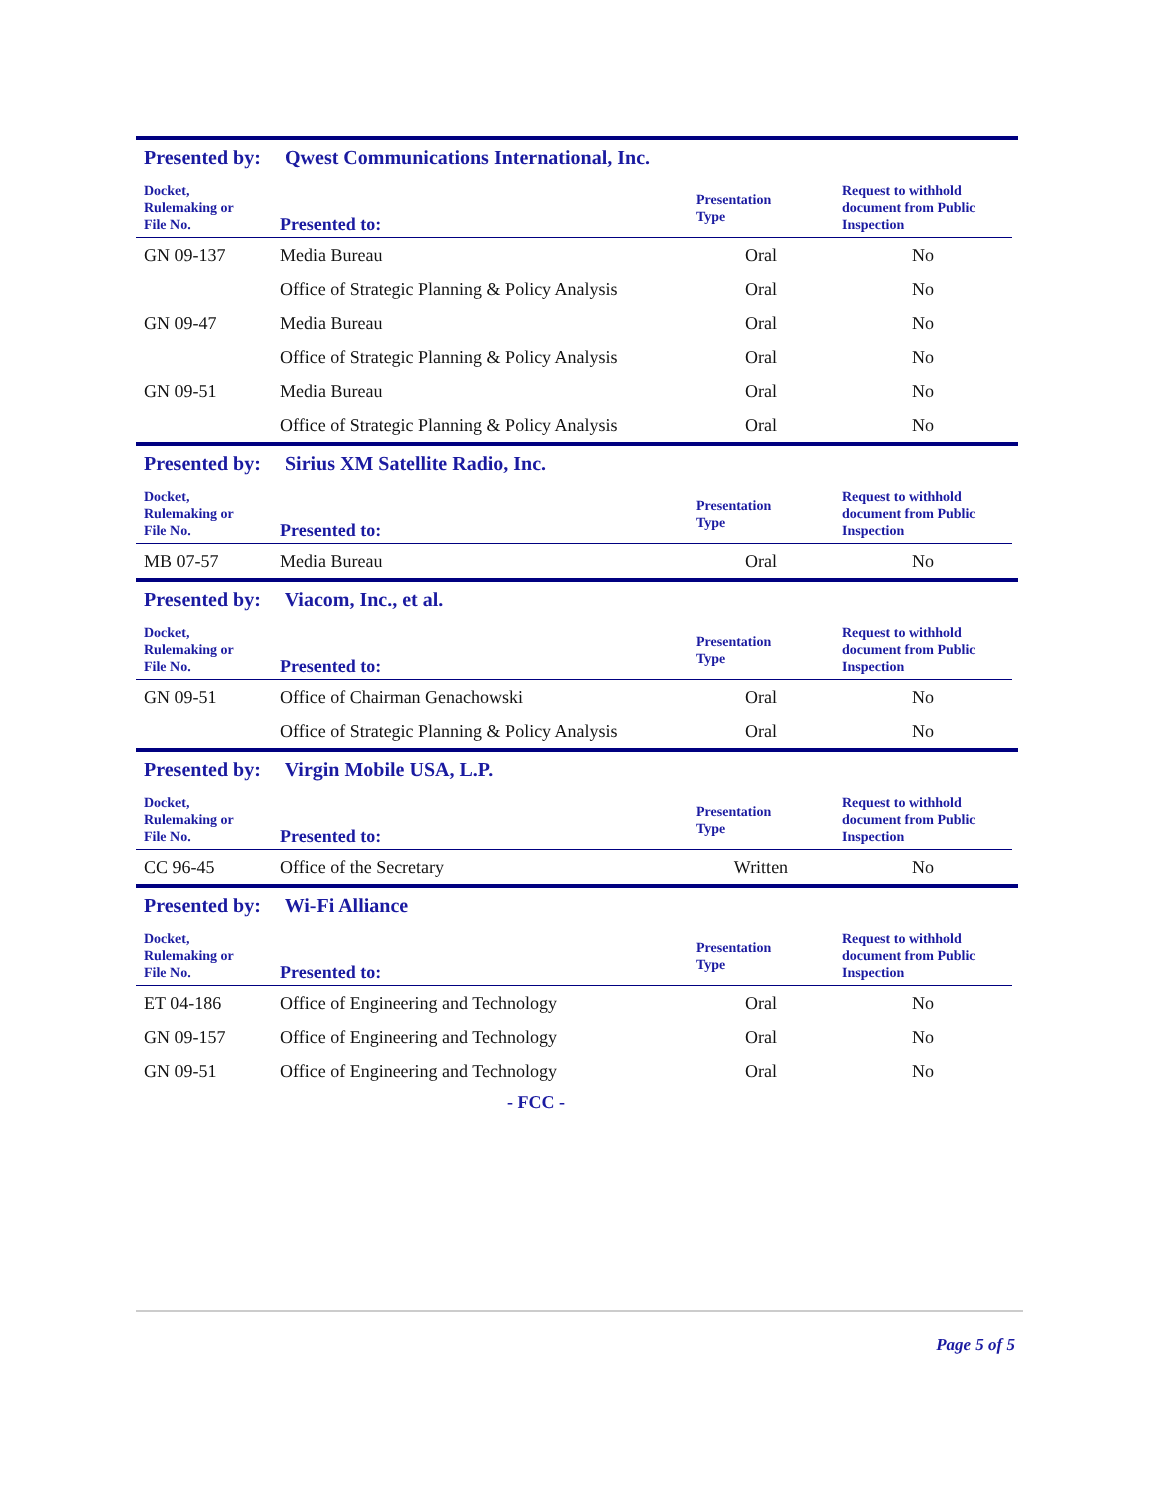Presented by: Qwest Communications International, Inc.
| Docket, Rulemaking or File No. | Presented to: | Presentation Type | Request to withhold document from Public Inspection |
| --- | --- | --- | --- |
| GN 09-137 | Media Bureau | Oral | No |
| | Office of Strategic Planning & Policy Analysis | Oral | No |
| GN 09-47 | Media Bureau | Oral | No |
| | Office of Strategic Planning & Policy Analysis | Oral | No |
| GN 09-51 | Media Bureau | Oral | No |
| | Office of Strategic Planning & Policy Analysis | Oral | No |
Presented by: Sirius XM Satellite Radio, Inc.
| Docket, Rulemaking or File No. | Presented to: | Presentation Type | Request to withhold document from Public Inspection |
| --- | --- | --- | --- |
| MB 07-57 | Media Bureau | Oral | No |
Presented by: Viacom, Inc., et al.
| Docket, Rulemaking or File No. | Presented to: | Presentation Type | Request to withhold document from Public Inspection |
| --- | --- | --- | --- |
| GN 09-51 | Office of Chairman Genachowski | Oral | No |
| | Office of Strategic Planning & Policy Analysis | Oral | No |
Presented by: Virgin Mobile USA, L.P.
| Docket, Rulemaking or File No. | Presented to: | Presentation Type | Request to withhold document from Public Inspection |
| --- | --- | --- | --- |
| CC 96-45 | Office of the Secretary | Written | No |
Presented by: Wi-Fi Alliance
| Docket, Rulemaking or File No. | Presented to: | Presentation Type | Request to withhold document from Public Inspection |
| --- | --- | --- | --- |
| ET 04-186 | Office of Engineering and Technology | Oral | No |
| GN 09-157 | Office of Engineering and Technology | Oral | No |
| GN 09-51 | Office of Engineering and Technology | Oral | No |
- FCC -
Page 5 of 5